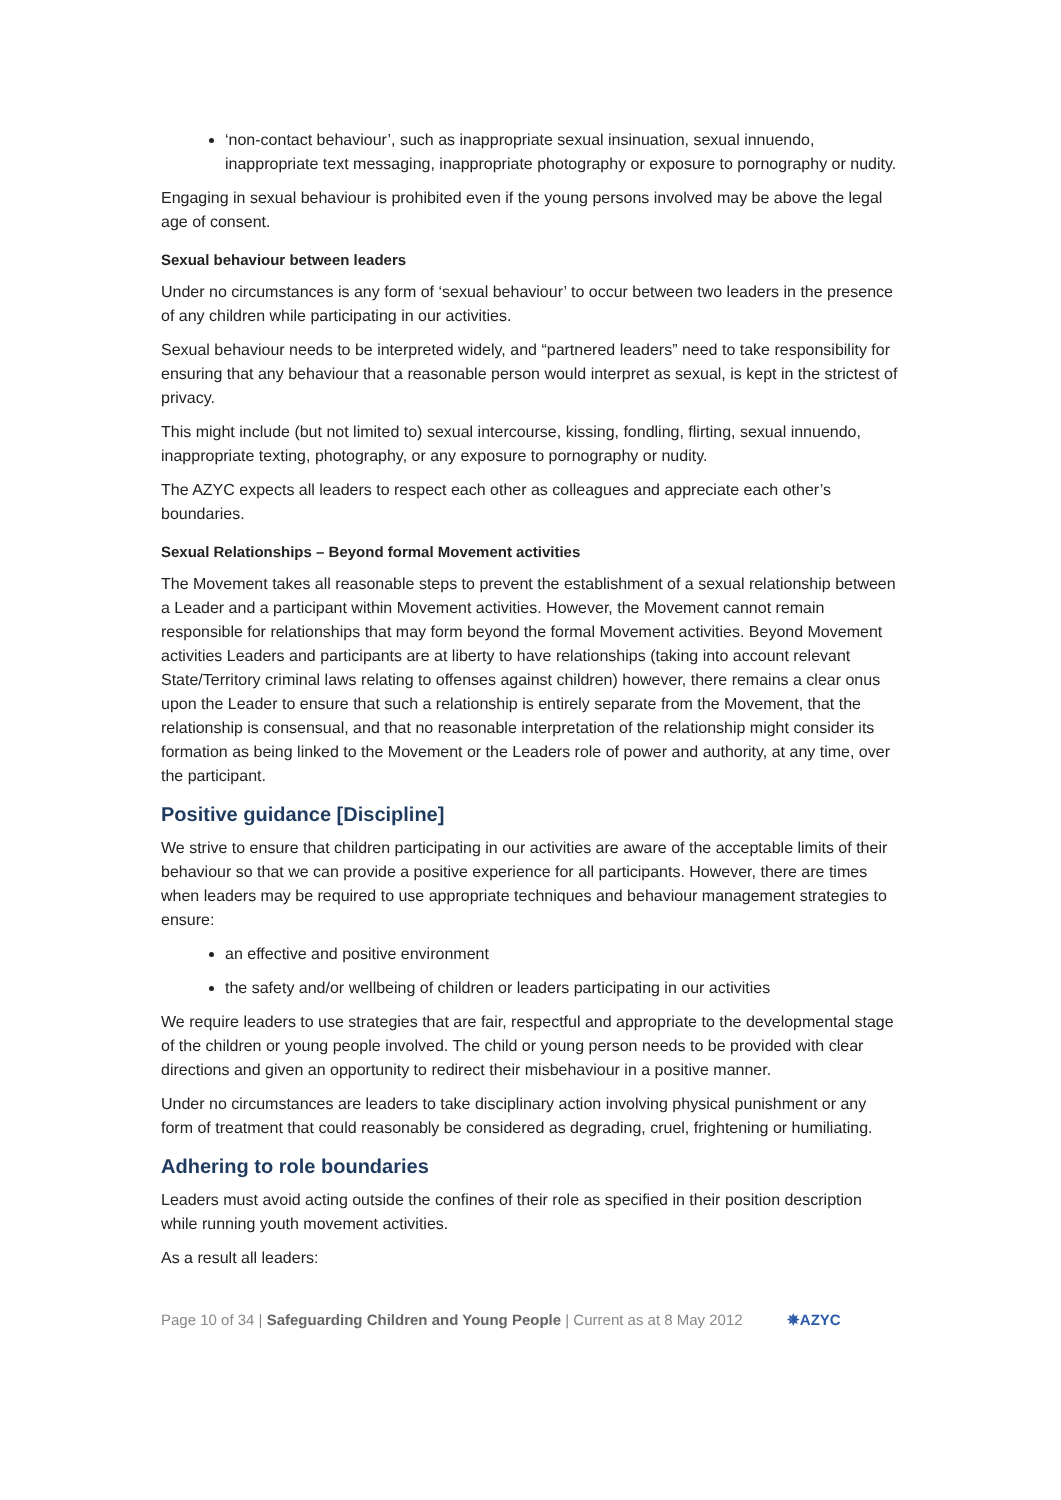‘non-contact behaviour’, such as inappropriate sexual insinuation, sexual innuendo, inappropriate text messaging, inappropriate photography or exposure to pornography or nudity.
Engaging in sexual behaviour is prohibited even if the young persons involved may be above the legal age of consent.
Sexual behaviour between leaders
Under no circumstances is any form of ‘sexual behaviour’ to occur between two leaders in the presence of any children while participating in our activities.
Sexual behaviour needs to be interpreted widely, and “partnered leaders” need to take responsibility for ensuring that any behaviour that a reasonable person would interpret as sexual, is kept in the strictest of privacy.
This might include (but not limited to) sexual intercourse, kissing, fondling, flirting, sexual innuendo, inappropriate texting, photography, or any exposure to pornography or nudity.
The AZYC expects all leaders to respect each other as colleagues and appreciate each other’s boundaries.
Sexual Relationships – Beyond formal Movement activities
The Movement takes all reasonable steps to prevent the establishment of a sexual relationship between a Leader and a participant within Movement activities. However, the Movement cannot remain responsible for relationships that may form beyond the formal Movement activities. Beyond Movement activities Leaders and participants are at liberty to have relationships (taking into account relevant State/Territory criminal laws relating to offenses against children) however, there remains a clear onus upon the Leader to ensure that such a relationship is entirely separate from the Movement, that the relationship is consensual, and that no reasonable interpretation of the relationship might consider its formation as being linked to the Movement or the Leaders role of power and authority, at any time, over the participant.
Positive guidance [Discipline]
We strive to ensure that children participating in our activities are aware of the acceptable limits of their behaviour so that we can provide a positive experience for all participants. However, there are times when leaders may be required to use appropriate techniques and behaviour management strategies to ensure:
an effective and positive environment
the safety and/or wellbeing of children or leaders participating in our activities
We require leaders to use strategies that are fair, respectful and appropriate to the developmental stage of the children or young people involved. The child or young person needs to be provided with clear directions and given an opportunity to redirect their misbehaviour in a positive manner.
Under no circumstances are leaders to take disciplinary action involving physical punishment or any form of treatment that could reasonably be considered as degrading, cruel, frightening or humiliating.
Adhering to role boundaries
Leaders must avoid acting outside the confines of their role as specified in their position description while running youth movement activities.
As a result all leaders:
Page 10 of 34 | Safeguarding Children and Young People | Current as at 8 May 2012 ✵AZYC